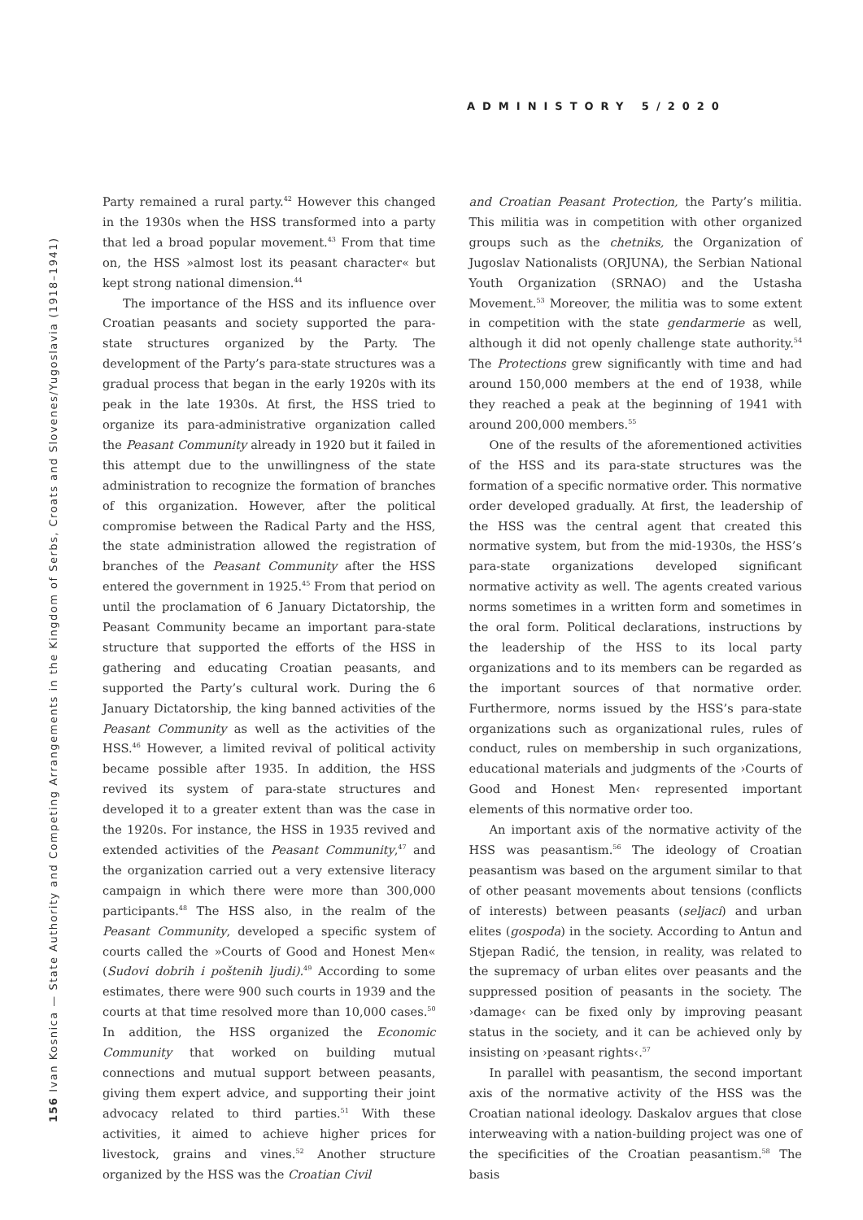ADMINISTORY 5/2020
156 Ivan Kosnica — State Authority and Competing Arrangements in the Kingdom of Serbs, Croats and Slovenes/Yugoslavia (1918–1941)
Party remained a rural party.<sup>42</sup> However this changed in the 1930s when the HSS transformed into a party that led a broad popular movement.<sup>43</sup> From that time on, the HSS »almost lost its peasant character« but kept strong national dimension.<sup>44</sup>
The importance of the HSS and its influence over Croatian peasants and society supported the para-state structures organized by the Party. The development of the Party’s para-state structures was a gradual process that began in the early 1920s with its peak in the late 1930s. At first, the HSS tried to organize its para-administrative organization called the Peasant Community already in 1920 but it failed in this attempt due to the unwillingness of the state administration to recognize the formation of branches of this organization. However, after the political compromise between the Radical Party and the HSS, the state administration allowed the registration of branches of the Peasant Community after the HSS entered the government in 1925.<sup>45</sup> From that period on until the proclamation of 6 January Dictatorship, the Peasant Community became an important para-state structure that supported the efforts of the HSS in gathering and educating Croatian peasants, and supported the Party’s cultural work. During the 6 January Dictatorship, the king banned activities of the Peasant Community as well as the activities of the HSS.<sup>46</sup> However, a limited revival of political activity became possible after 1935. In addition, the HSS revived its system of para-state structures and developed it to a greater extent than was the case in the 1920s. For instance, the HSS in 1935 revived and extended activities of the Peasant Community,<sup>47</sup> and the organization carried out a very extensive literacy campaign in which there were more than 300,000 participants.<sup>48</sup> The HSS also, in the realm of the Peasant Community, developed a specific system of courts called the »Courts of Good and Honest Men« (Sudovi dobrih i poštenih ljudi).<sup>49</sup> According to some estimates, there were 900 such courts in 1939 and the courts at that time resolved more than 10,000 cases.<sup>50</sup> In addition, the HSS organized the Economic Community that worked on building mutual connections and mutual support between peasants, giving them expert advice, and supporting their joint advocacy related to third parties.<sup>51</sup> With these activities, it aimed to achieve higher prices for livestock, grains and vines.<sup>52</sup> Another structure organized by the HSS was the Croatian Civil
and Croatian Peasant Protection, the Party’s militia. This militia was in competition with other organized groups such as the chetniks, the Organization of Jugoslav Nationalists (ORJUNA), the Serbian National Youth Organization (SRNAO) and the Ustasha Movement.<sup>53</sup> Moreover, the militia was to some extent in competition with the state gendarmerie as well, although it did not openly challenge state authority.<sup>54</sup> The Protections grew significantly with time and had around 150,000 members at the end of 1938, while they reached a peak at the beginning of 1941 with around 200,000 members.<sup>55</sup>
One of the results of the aforementioned activities of the HSS and its para-state structures was the formation of a specific normative order. This normative order developed gradually. At first, the leadership of the HSS was the central agent that created this normative system, but from the mid-1930s, the HSS’s para-state organizations developed significant normative activity as well. The agents created various norms sometimes in a written form and sometimes in the oral form. Political declarations, instructions by the leadership of the HSS to its local party organizations and to its members can be regarded as the important sources of that normative order. Furthermore, norms issued by the HSS’s para-state organizations such as organizational rules, rules of conduct, rules on membership in such organizations, educational materials and judgments of the ›Courts of Good and Honest Men‹ represented important elements of this normative order too.
An important axis of the normative activity of the HSS was peasantism.<sup>56</sup> The ideology of Croatian peasantism was based on the argument similar to that of other peasant movements about tensions (conflicts of interests) between peasants (seljaci) and urban elites (gospoda) in the society. According to Antun and Stjepan Radić, the tension, in reality, was related to the supremacy of urban elites over peasants and the suppressed position of peasants in the society. The ›damage‹ can be fixed only by improving peasant status in the society, and it can be achieved only by insisting on ›peasant rights‹.<sup>57</sup>
In parallel with peasantism, the second important axis of the normative activity of the HSS was the Croatian national ideology. Daskalov argues that close interweaving with a nation-building project was one of the specificities of the Croatian peasantism.<sup>58</sup> The basis